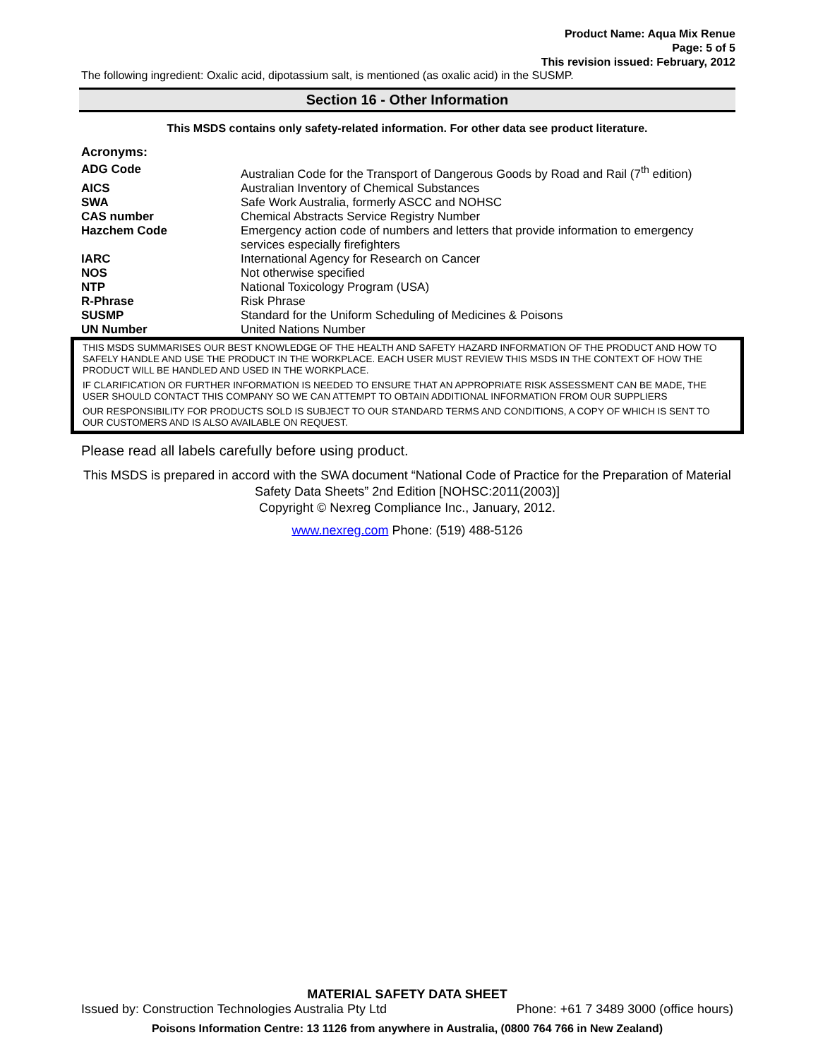Product Name: Aqua Mix Renue
Page: 5 of 5
This revision issued: February, 2012
The following ingredient: Oxalic acid, dipotassium salt, is mentioned (as oxalic acid) in the SUSMP.
Section 16 - Other Information
This MSDS contains only safety-related information. For other data see product literature.
Acronyms:
| ADG Code | Australian Code for the Transport of Dangerous Goods by Road and Rail (7<sup>th</sup> edition) |
| AICS | Australian Inventory of Chemical Substances |
| SWA | Safe Work Australia, formerly ASCC and NOHSC |
| CAS number | Chemical Abstracts Service Registry Number |
| Hazchem Code | Emergency action code of numbers and letters that provide information to emergency services especially firefighters |
| IARC | International Agency for Research on Cancer |
| NOS | Not otherwise specified |
| NTP | National Toxicology Program (USA) |
| R-Phrase | Risk Phrase |
| SUSMP | Standard for the Uniform Scheduling of Medicines & Poisons |
| UN Number | United Nations Number |
THIS MSDS SUMMARISES OUR BEST KNOWLEDGE OF THE HEALTH AND SAFETY HAZARD INFORMATION OF THE PRODUCT AND HOW TO SAFELY HANDLE AND USE THE PRODUCT IN THE WORKPLACE. EACH USER MUST REVIEW THIS MSDS IN THE CONTEXT OF HOW THE PRODUCT WILL BE HANDLED AND USED IN THE WORKPLACE.
IF CLARIFICATION OR FURTHER INFORMATION IS NEEDED TO ENSURE THAT AN APPROPRIATE RISK ASSESSMENT CAN BE MADE, THE USER SHOULD CONTACT THIS COMPANY SO WE CAN ATTEMPT TO OBTAIN ADDITIONAL INFORMATION FROM OUR SUPPLIERS
OUR RESPONSIBILITY FOR PRODUCTS SOLD IS SUBJECT TO OUR STANDARD TERMS AND CONDITIONS, A COPY OF WHICH IS SENT TO OUR CUSTOMERS AND IS ALSO AVAILABLE ON REQUEST.
Please read all labels carefully before using product.
This MSDS is prepared in accord with the SWA document “National Code of Practice for the Preparation of Material Safety Data Sheets” 2nd Edition [NOHSC:2011(2003)]
Copyright © Nexreg Compliance Inc., January, 2012.
www.nexreg.com Phone: (519) 488-5126
MATERIAL SAFETY DATA SHEET
Issued by: Construction Technologies Australia Pty Ltd Phone: +61 7 3489 3000 (office hours)
Poisons Information Centre: 13 1126 from anywhere in Australia, (0800 764 766 in New Zealand)